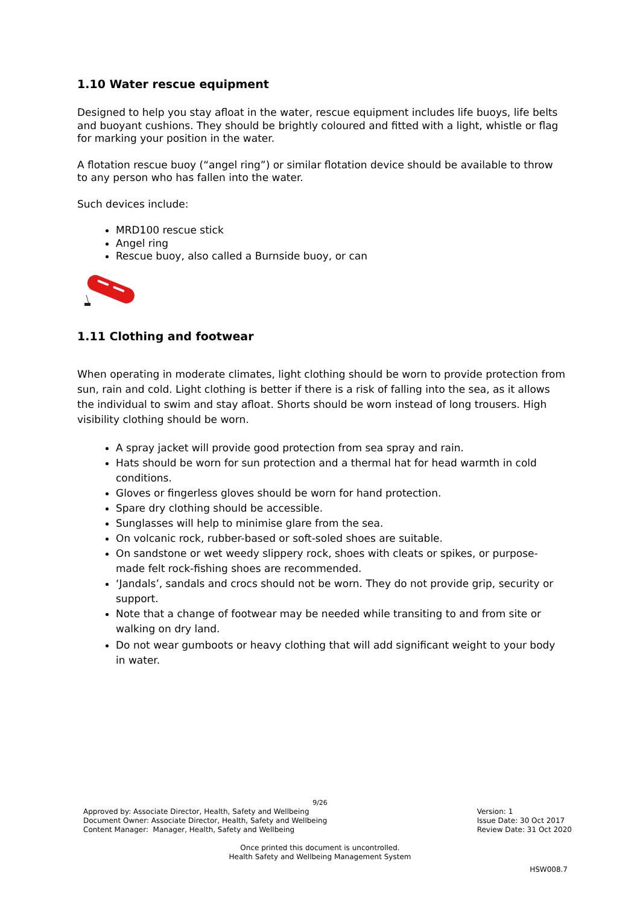1.10 Water rescue equipment
Designed to help you stay afloat in the water, rescue equipment includes life buoys, life belts and buoyant cushions. They should be brightly coloured and fitted with a light, whistle or flag for marking your position in the water.
A flotation rescue buoy (“angel ring”) or similar flotation device should be available to throw to any person who has fallen into the water.
Such devices include:
MRD100 rescue stick
Angel ring
Rescue buoy, also called a Burnside buoy, or can
1.11 Clothing and footwear
When operating in moderate climates, light clothing should be worn to provide protection from sun, rain and cold. Light clothing is better if there is a risk of falling into the sea, as it allows the individual to swim and stay afloat. Shorts should be worn instead of long trousers. High visibility clothing should be worn.
A spray jacket will provide good protection from sea spray and rain.
Hats should be worn for sun protection and a thermal hat for head warmth in cold conditions.
Gloves or fingerless gloves should be worn for hand protection.
Spare dry clothing should be accessible.
Sunglasses will help to minimise glare from the sea.
On volcanic rock, rubber-based or soft-soled shoes are suitable.
On sandstone or wet weedy slippery rock, shoes with cleats or spikes, or purpose-made felt rock-fishing shoes are recommended.
‘Jandals’, sandals and crocs should not be worn. They do not provide grip, security or support.
Note that a change of footwear may be needed while transiting to and from site or walking on dry land.
Do not wear gumboots or heavy clothing that will add significant weight to your body in water.
9/26
Approved by: Associate Director, Health, Safety and Wellbeing
Document Owner: Associate Director, Health, Safety and Wellbeing
Content Manager: Manager, Health, Safety and Wellbeing
Version: 1
Issue Date: 30 Oct 2017
Review Date: 31 Oct 2020
Once printed this document is uncontrolled.
Health Safety and Wellbeing Management System
HSW008.7